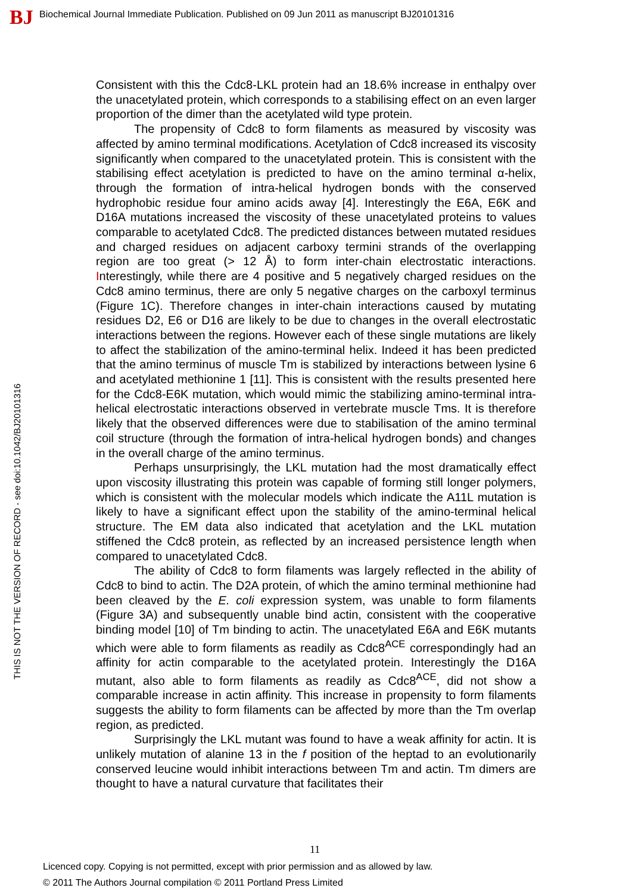BJ
Biochemical Journal Immediate Publication. Published on 09 Jun 2011 as manuscript BJ20101316
THIS IS NOT THE VERSION OF RECORD - see doi:10.1042/BJ20101316
Consistent with this the Cdc8-LKL protein had an 18.6% increase in enthalpy over the unacetylated protein, which corresponds to a stabilising effect on an even larger proportion of the dimer than the acetylated wild type protein.
The propensity of Cdc8 to form filaments as measured by viscosity was affected by amino terminal modifications. Acetylation of Cdc8 increased its viscosity significantly when compared to the unacetylated protein. This is consistent with the stabilising effect acetylation is predicted to have on the amino terminal α-helix, through the formation of intra-helical hydrogen bonds with the conserved hydrophobic residue four amino acids away [4]. Interestingly the E6A, E6K and D16A mutations increased the viscosity of these unacetylated proteins to values comparable to acetylated Cdc8. The predicted distances between mutated residues and charged residues on adjacent carboxy termini strands of the overlapping region are too great (> 12 Å) to form inter-chain electrostatic interactions. Interestingly, while there are 4 positive and 5 negatively charged residues on the Cdc8 amino terminus, there are only 5 negative charges on the carboxyl terminus (Figure 1C). Therefore changes in inter-chain interactions caused by mutating residues D2, E6 or D16 are likely to be due to changes in the overall electrostatic interactions between the regions. However each of these single mutations are likely to affect the stabilization of the amino-terminal helix. Indeed it has been predicted that the amino terminus of muscle Tm is stabilized by interactions between lysine 6 and acetylated methionine 1 [11]. This is consistent with the results presented here for the Cdc8-E6K mutation, which would mimic the stabilizing amino-terminal intra-helical electrostatic interactions observed in vertebrate muscle Tms. It is therefore likely that the observed differences were due to stabilisation of the amino terminal coil structure (through the formation of intra-helical hydrogen bonds) and changes in the overall charge of the amino terminus.
Perhaps unsurprisingly, the LKL mutation had the most dramatically effect upon viscosity illustrating this protein was capable of forming still longer polymers, which is consistent with the molecular models which indicate the A11L mutation is likely to have a significant effect upon the stability of the amino-terminal helical structure. The EM data also indicated that acetylation and the LKL mutation stiffened the Cdc8 protein, as reflected by an increased persistence length when compared to unacetylated Cdc8.
The ability of Cdc8 to form filaments was largely reflected in the ability of Cdc8 to bind to actin. The D2A protein, of which the amino terminal methionine had been cleaved by the E. coli expression system, was unable to form filaments (Figure 3A) and subsequently unable bind actin, consistent with the cooperative binding model [10] of Tm binding to actin. The unacetylated E6A and E6K mutants which were able to form filaments as readily as Cdc8<sup>ACE</sup> correspondingly had an affinity for actin comparable to the acetylated protein. Interestingly the D16A mutant, also able to form filaments as readily as Cdc8<sup>ACE</sup>, did not show a comparable increase in actin affinity. This increase in propensity to form filaments suggests the ability to form filaments can be affected by more than the Tm overlap region, as predicted.
Surprisingly the LKL mutant was found to have a weak affinity for actin. It is unlikely mutation of alanine 13 in the f position of the heptad to an evolutionarily conserved leucine would inhibit interactions between Tm and actin. Tm dimers are thought to have a natural curvature that facilitates their
11
Licenced copy. Copying is not permitted, except with prior permission and as allowed by law.
© 2011 The Authors Journal compilation © 2011 Portland Press Limited